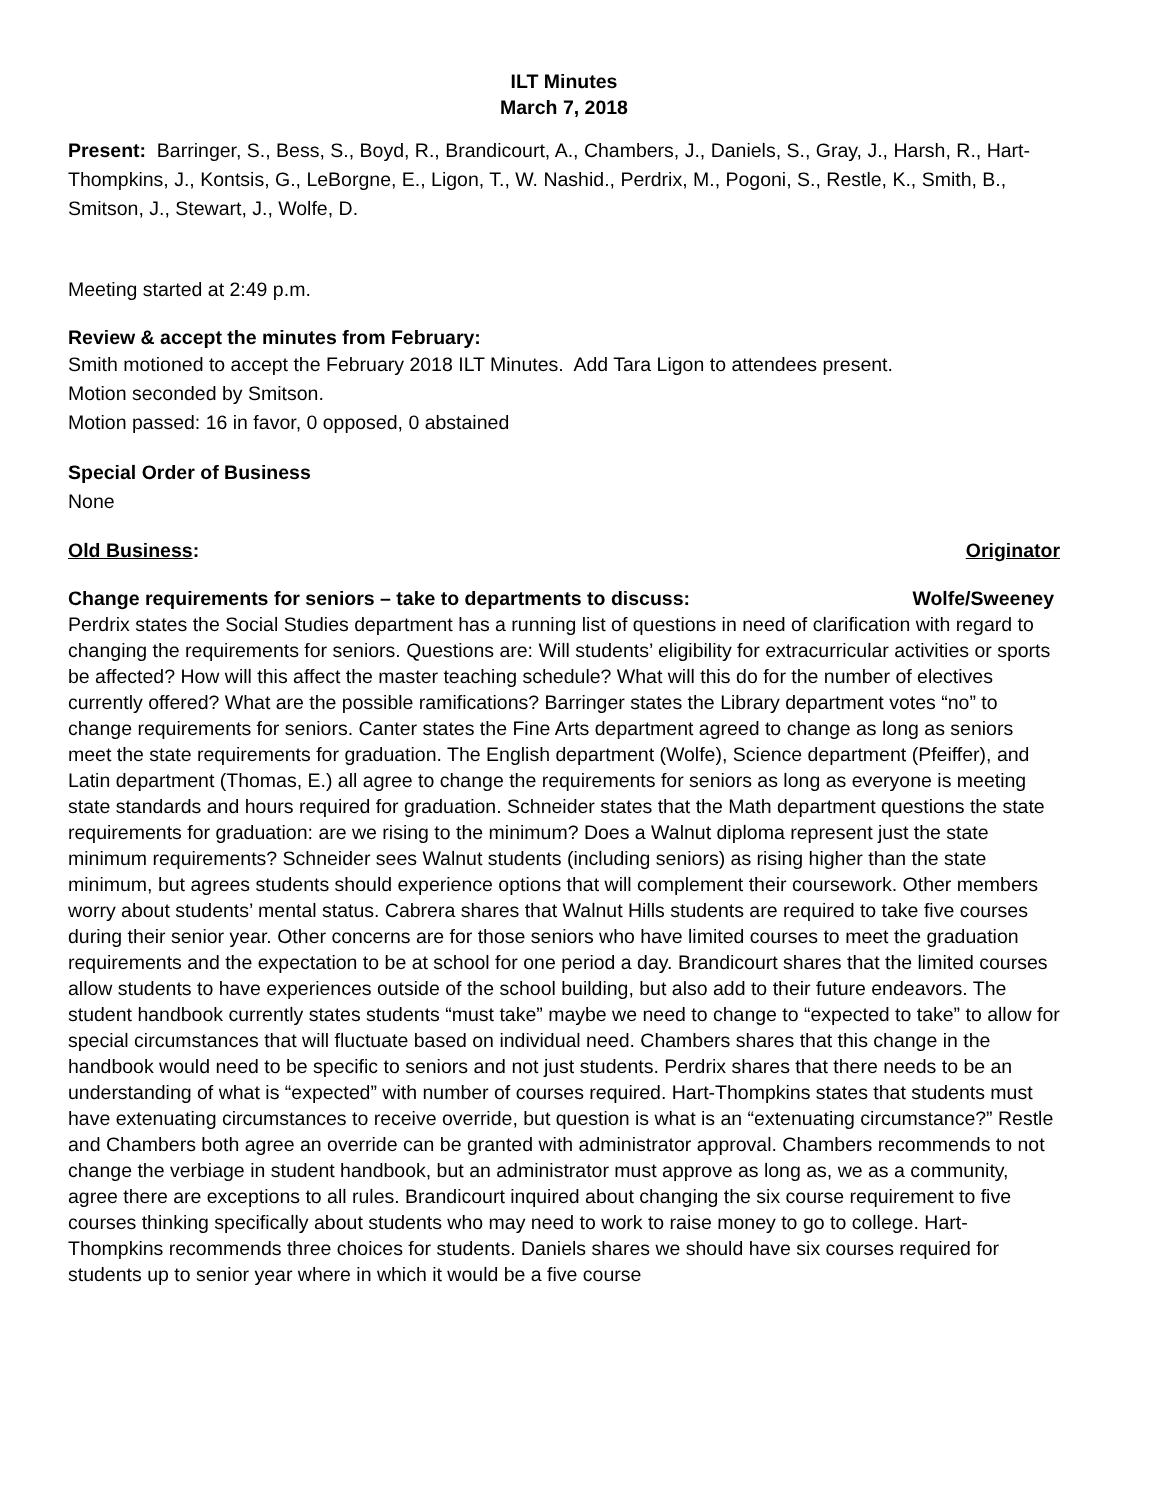ILT Minutes
March 7, 2018
Present: Barringer, S., Bess, S., Boyd, R., Brandicourt, A., Chambers, J., Daniels, S., Gray, J., Harsh, R., Hart-Thompkins, J., Kontsis, G., LeBorgne, E., Ligon, T., W. Nashid., Perdrix, M., Pogoni, S., Restle, K., Smith, B., Smitson, J., Stewart, J., Wolfe, D.
Meeting started at 2:49 p.m.
Review & accept the minutes from February:
Smith motioned to accept the February 2018 ILT Minutes. Add Tara Ligon to attendees present.
Motion seconded by Smitson.
Motion passed: 16 in favor, 0 opposed, 0 abstained
Special Order of Business
None
Old Business: Originator
Change requirements for seniors – take to departments to discuss: Wolfe/Sweeney
Perdrix states the Social Studies department has a running list of questions in need of clarification with regard to changing the requirements for seniors. Questions are: Will students’ eligibility for extracurricular activities or sports be affected? How will this affect the master teaching schedule? What will this do for the number of electives currently offered? What are the possible ramifications? Barringer states the Library department votes “no” to change requirements for seniors. Canter states the Fine Arts department agreed to change as long as seniors meet the state requirements for graduation. The English department (Wolfe), Science department (Pfeiffer), and Latin department (Thomas, E.) all agree to change the requirements for seniors as long as everyone is meeting state standards and hours required for graduation. Schneider states that the Math department questions the state requirements for graduation: are we rising to the minimum? Does a Walnut diploma represent just the state minimum requirements? Schneider sees Walnut students (including seniors) as rising higher than the state minimum, but agrees students should experience options that will complement their coursework. Other members worry about students’ mental status. Cabrera shares that Walnut Hills students are required to take five courses during their senior year. Other concerns are for those seniors who have limited courses to meet the graduation requirements and the expectation to be at school for one period a day. Brandicourt shares that the limited courses allow students to have experiences outside of the school building, but also add to their future endeavors. The student handbook currently states students “must take” maybe we need to change to “expected to take” to allow for special circumstances that will fluctuate based on individual need. Chambers shares that this change in the handbook would need to be specific to seniors and not just students. Perdrix shares that there needs to be an understanding of what is “expected” with number of courses required. Hart-Thompkins states that students must have extenuating circumstances to receive override, but question is what is an “extenuating circumstance?” Restle and Chambers both agree an override can be granted with administrator approval. Chambers recommends to not change the verbiage in student handbook, but an administrator must approve as long as, we as a community, agree there are exceptions to all rules. Brandicourt inquired about changing the six course requirement to five courses thinking specifically about students who may need to work to raise money to go to college. Hart-Thompkins recommends three choices for students. Daniels shares we should have six courses required for students up to senior year where in which it would be a five course